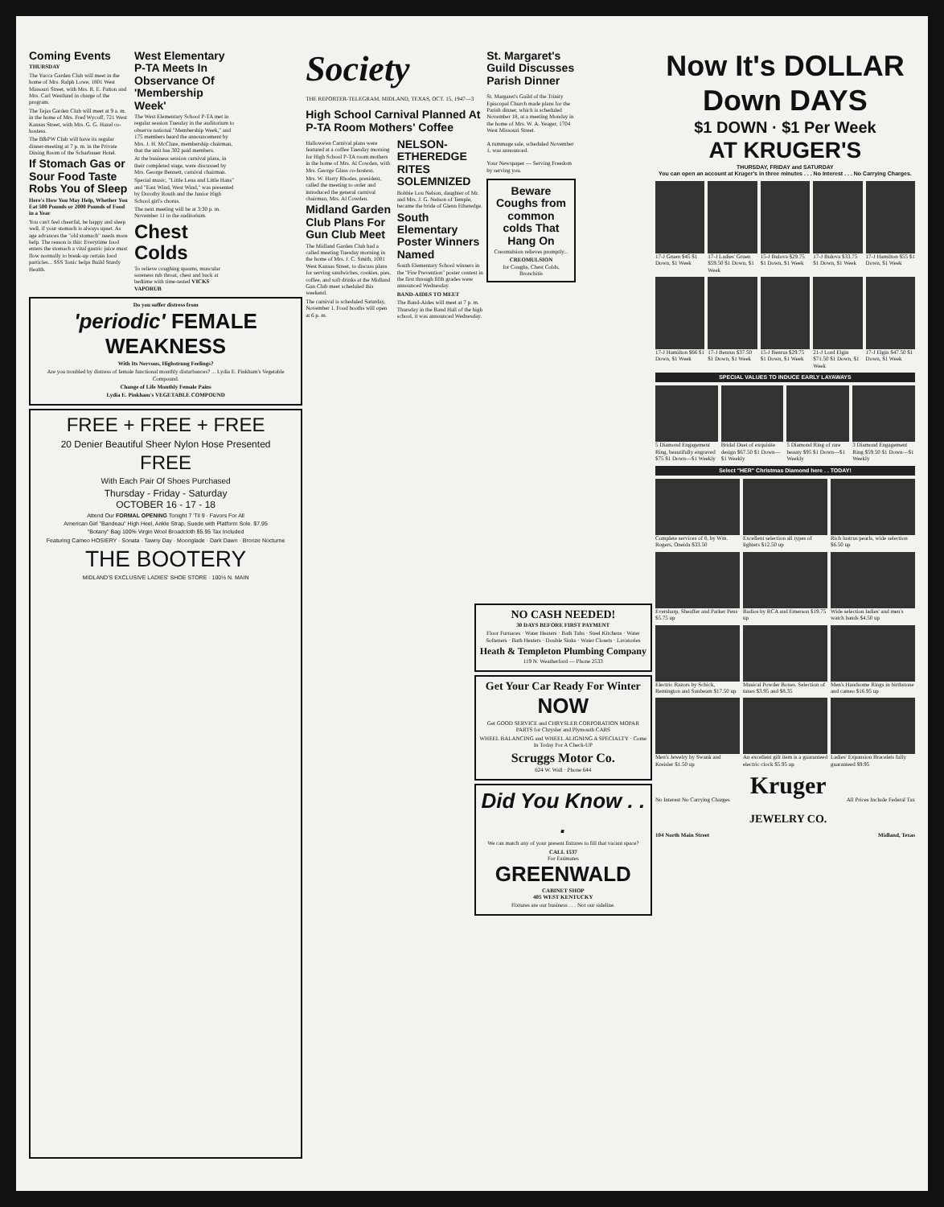Coming Events
THURSDAY
The Yucca Garden Club will meet in the home of Mrs. Ralph Lowe, 1801 West Missouri Street, with Mrs. R. E. Patton and Mrs. Carl Westlund in charge of the program.
The Tejas Garden Club will meet at 9 a. m. in the home of Mrs. Fred Wycoff, 721 West Kansas Street, with Mrs. G. G. Hazel co-hostess.
The B&PW Club will have its regular dinner-meeting at 7 p. m. in the Private Dining Room of the Scharbauer Hotel.
If Stomach Gas or Sour Food Taste Robs You of Sleep
Here's How You May Help, Whether You Eat 500 Pounds or 2000 Pounds of Food in a Year
You can't feel cheerful, be happy and sleep well, if your stomach is always upset. As age advances the "old stomach" needs more help. The reason is this: Everytime food enters the stomach a vital gastric juice must flow normally to break-up certain food particles... SSS Tonic helps Build Sturdy Health.
West Elementary P-TA Meets In Observance Of 'Membership Week'
The West Elementary School P-TA met in regular session Tuesday in the auditorium to observe national "Membership Week," and 175 members heard the announcement by Mrs. J. H. McClure, membership chairman, that the unit has 302 paid members.
At the business session carnival plans, in their completed stage, were discussed by Mrs. George Bennett, carnival chairman.
Special music, "Little Lena and Little Hans" and "East Wind, West Wind," was presented by Dorothy Routh and the Junior High School girl's chorus.
The next meeting will be at 3:30 p. m. November 11 in the auditorium.
Chest Colds
To relieve coughing spasms, muscular soreness rub throat, chest and back at bedtime with time-tested VICKS VAPORUB
Do you suffer distress from
'periodic' FEMALE WEAKNESS
With Its Nervous, Highstrung Feelings?
Are you troubled by distress of female functional monthly disturbances? ... Lydia E. Pinkham's Vegetable Compound.
Change of Life Monthly Female Pains
Lydia E. Pinkham's VEGETABLE COMPOUND
FREE + FREE + FREE
20 Denier Beautiful Sheer Nylon Hose Presented
FREE
With Each Pair Of Shoes Purchased
Thursday - Friday - Saturday
OCTOBER 16 - 17 - 18
Attend Our FORMAL OPENING Tonight 7 'Til 9 · Favors For All
American Girl "Bandeau" High Heel, Ankle Strap, Suede with Platform Sole. $7.95
"Botany" Bag 100% Virgin Wool Broadcloth $5.95 Tax Included
Featuring Cameo HOSIERY · Sonata · Tawny Day · Moonglade · Dark Dawn · Bronze Nocturne
THE BOOTERY
MIDLAND'S EXCLUSIVE LADIES' SHOE STORE · 100½ N. MAIN
Society
THE REPORTER-TELEGRAM, MIDLAND, TEXAS, OCT. 15, 1947—3
High School Carnival Planned At P-TA Room Mothers' Coffee
Hallowe'en Carnival plans were featured at a coffee Tuesday morning for High School P-TA room mothers in the home of Mrs. Al Cowden, with Mrs. George Glass co-hostess.
Mrs. W. Harry Rhodes, president, called the meeting to order and introduced the general carnival chairman, Mrs. Al Cowden.
Midland Garden Club Plans For Gun Club Meet
The Midland Garden Club had a called meeting Tuesday morning in the home of Mrs. J. C. Smith, 1001 West Kansas Street, to discuss plans for serving sandwiches, cookies, pies, coffee, and soft drinks at the Midland Gun Club meet scheduled this weekend.
The carnival is scheduled Saturday, November 1. Food booths will open at 6 p. m.
NELSON-ETHEREDGE RITES SOLEMNIZED
Bobbie Lou Nelson, daughter of Mr. and Mrs. J. G. Nelson of Temple, became the bride of Glenn Etheredge.
South Elementary Poster Winners Named
South Elementary School winners in the "Fire Prevention" poster contest in the first through fifth grades were announced Wednesday.
BAND-AIDES TO MEET
The Band-Aides will meet at 7 p. m. Thursday in the Band Hall of the high school, it was announced Wednesday.
St. Margaret's Guild Discusses Parish Dinner
St. Margaret's Guild of the Trinity Episcopal Church made plans for the Parish dinner, which is scheduled November 18, at a meeting Monday in the home of Mrs. W. A. Yeager, 1704 West Missouri Street.
A rummage sale, scheduled November 1, was announced.
Your Newspaper — Serving Freedom by serving you.
Beware Coughs from common colds That Hang On
Creomulsion relieves promptly...
CREOMULSION
for Coughs, Chest Colds, Bronchitis
NO CASH NEEDED!
30 DAYS BEFORE FIRST PAYMENT
Floor Furnaces · Water Heaters · Bath Tubs · Steel Kitchens · Water Softeners · Bath Heaters · Double Sinks · Water Closets · Lavatories
Heath & Templeton Plumbing Company
119 N. Weatherford — Phone 2533
Get Your Car Ready For Winter
NOW
Get GOOD SERVICE and CHRYSLER CORPORATION MOPAR PARTS for Chrysler and Plymouth CARS
WHEEL BALANCING and WHEEL ALIGNING A SPECIALTY · Come In Today For A Check-UP
Scruggs Motor Co.
624 W. Wall · Phone 644
Did You Know . . .
We can match any of your present fixtures to fill that vacant space?
CALL 1537
For Estimates
GREENWALD
CABINET SHOP
405 WEST KENTUCKY
Fixtures are our business . . . Not our sideline.
Now It's DOLLAR Down DAYS
$1 DOWN · $1 Per Week
AT KRUGER'S
THURSDAY, FRIDAY and SATURDAY
You can open an account at Kruger's in three minutes . . . No Interest . . . No Carrying Charges.
17-J Gruen $45 $1 Down, $1 Week
17-J Ladies' Gruen $59.50 $1 Down, $1 Week
15-J Bulova $29.75 $1 Down, $1 Week
17-J Bulova $33.75 $1 Down, $1 Week
17-J Hamilton $55 $1 Down, $1 Week
17-J Hamilton $66 $1 Down, $1 Week
17-J Benrus $37.50 $1 Down, $1 Week
15-J Benrus $29.75 $1 Down, $1 Week
21-J Lord Elgin $71.50 $1 Down, $1 Week
17-J Elgin $47.50 $1 Down, $1 Week
SPECIAL VALUES TO INDUCE EARLY LAYAWAYS
5 Diamond Engagement Ring, beautifully engraved $75 $1 Down—$1 Weekly
Bridal Duet of exquisite design $67.50 $1 Down—$1 Weekly
5 Diamond Ring of rare beauty $95 $1 Down—$1 Weekly
3 Diamond Engagement Ring $59.50 $1 Down—$1 Weekly
Select "HER" Christmas Diamond here . . TODAY!
Complete services of 8, by Wm. Rogers, Oneida $33.50
Excellent selection all types of lighters $12.50 up
Rich lustrus pearls, wide selection $6.50 up
Eversharp, Sheaffer and Parker Pens $5.75 up
Radios by RCA and Emerson $19.75 up
Wide selection ladies' and men's watch bands $4.50 up
Electric Razors by Schick, Remington and Sunbeam $17.50 up
Musical Powder Boxes. Selection of tunes $3.95 and $8.35
Men's Handsome Rings in birthstone and cameo $16.95 up
Men's Jewelry by Swank and Kreisler $1.50 up
An excellent gift item is a guaranteed electric clock $5.95 up
Ladies' Expansion Bracelets fully guaranteed $9.95
No Interest No Carrying Charges Kruger
JEWELRY CO. All Prices Include Federal Tax
104 North Main Street Midland, Texas